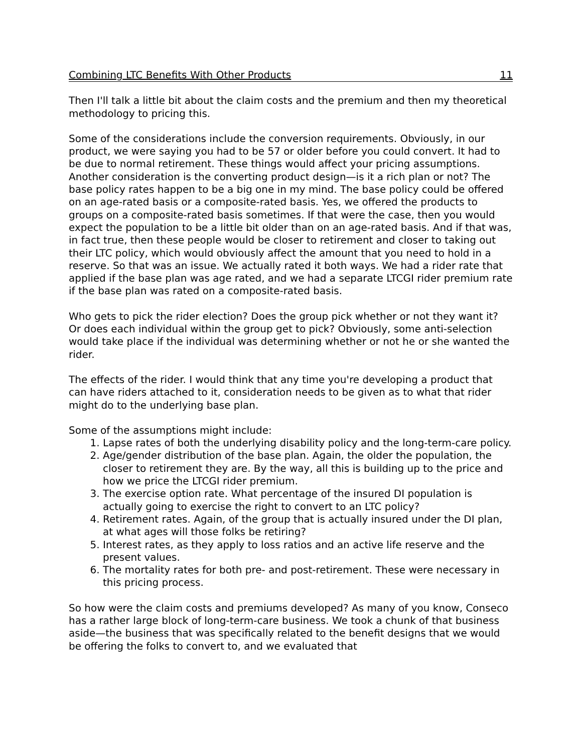Combining LTC Benefits With Other Products 11
Then I'll talk a little bit about the claim costs and the premium and then my theoretical methodology to pricing this.
Some of the considerations include the conversion requirements. Obviously, in our product, we were saying you had to be 57 or older before you could convert. It had to be due to normal retirement. These things would affect your pricing assumptions. Another consideration is the converting product design—is it a rich plan or not? The base policy rates happen to be a big one in my mind. The base policy could be offered on an age-rated basis or a composite-rated basis. Yes, we offered the products to groups on a composite-rated basis sometimes. If that were the case, then you would expect the population to be a little bit older than on an age-rated basis. And if that was, in fact true, then these people would be closer to retirement and closer to taking out their LTC policy, which would obviously affect the amount that you need to hold in a reserve. So that was an issue. We actually rated it both ways. We had a rider rate that applied if the base plan was age rated, and we had a separate LTCGI rider premium rate if the base plan was rated on a composite-rated basis.
Who gets to pick the rider election? Does the group pick whether or not they want it? Or does each individual within the group get to pick? Obviously, some anti-selection would take place if the individual was determining whether or not he or she wanted the rider.
The effects of the rider. I would think that any time you're developing a product that can have riders attached to it, consideration needs to be given as to what that rider might do to the underlying base plan.
Some of the assumptions might include:
1. Lapse rates of both the underlying disability policy and the long-term-care policy.
2. Age/gender distribution of the base plan. Again, the older the population, the closer to retirement they are. By the way, all this is building up to the price and how we price the LTCGI rider premium.
3. The exercise option rate. What percentage of the insured DI population is actually going to exercise the right to convert to an LTC policy?
4. Retirement rates. Again, of the group that is actually insured under the DI plan, at what ages will those folks be retiring?
5. Interest rates, as they apply to loss ratios and an active life reserve and the present values.
6. The mortality rates for both pre- and post-retirement. These were necessary in this pricing process.
So how were the claim costs and premiums developed? As many of you know, Conseco has a rather large block of long-term-care business. We took a chunk of that business aside—the business that was specifically related to the benefit designs that we would be offering the folks to convert to, and we evaluated that